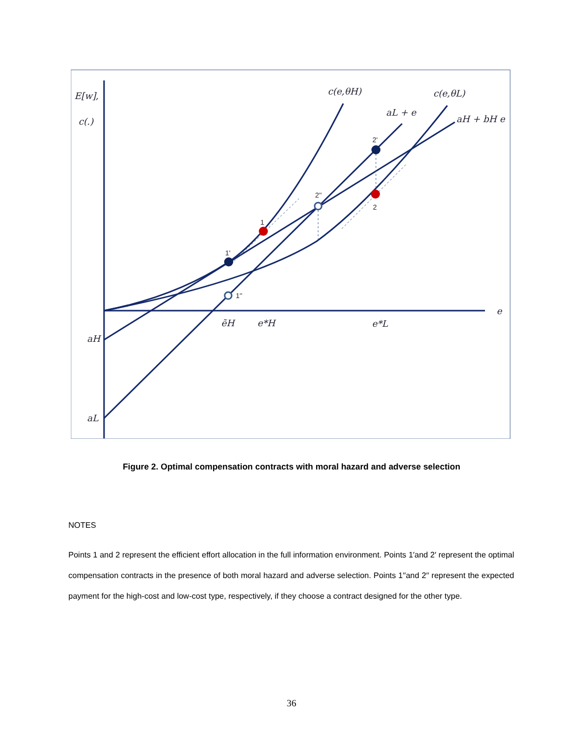E[w],
c(.)
c(e,θH)
c(e,θL)
aL + e
aH + bH e
e
aH
aL
ẽH
e*H
e*L
1
1'
2'
2
2''
1''
Figure 2. Optimal compensation contracts with moral hazard and adverse selection
NOTES
Points 1 and 2 represent the efficient effort allocation in the full information environment. Points 1′and 2′ represent the optimal compensation contracts in the presence of both moral hazard and adverse selection. Points 1′′and 2′′ represent the expected payment for the high-cost and low-cost type, respectively, if they choose a contract designed for the other type.
36